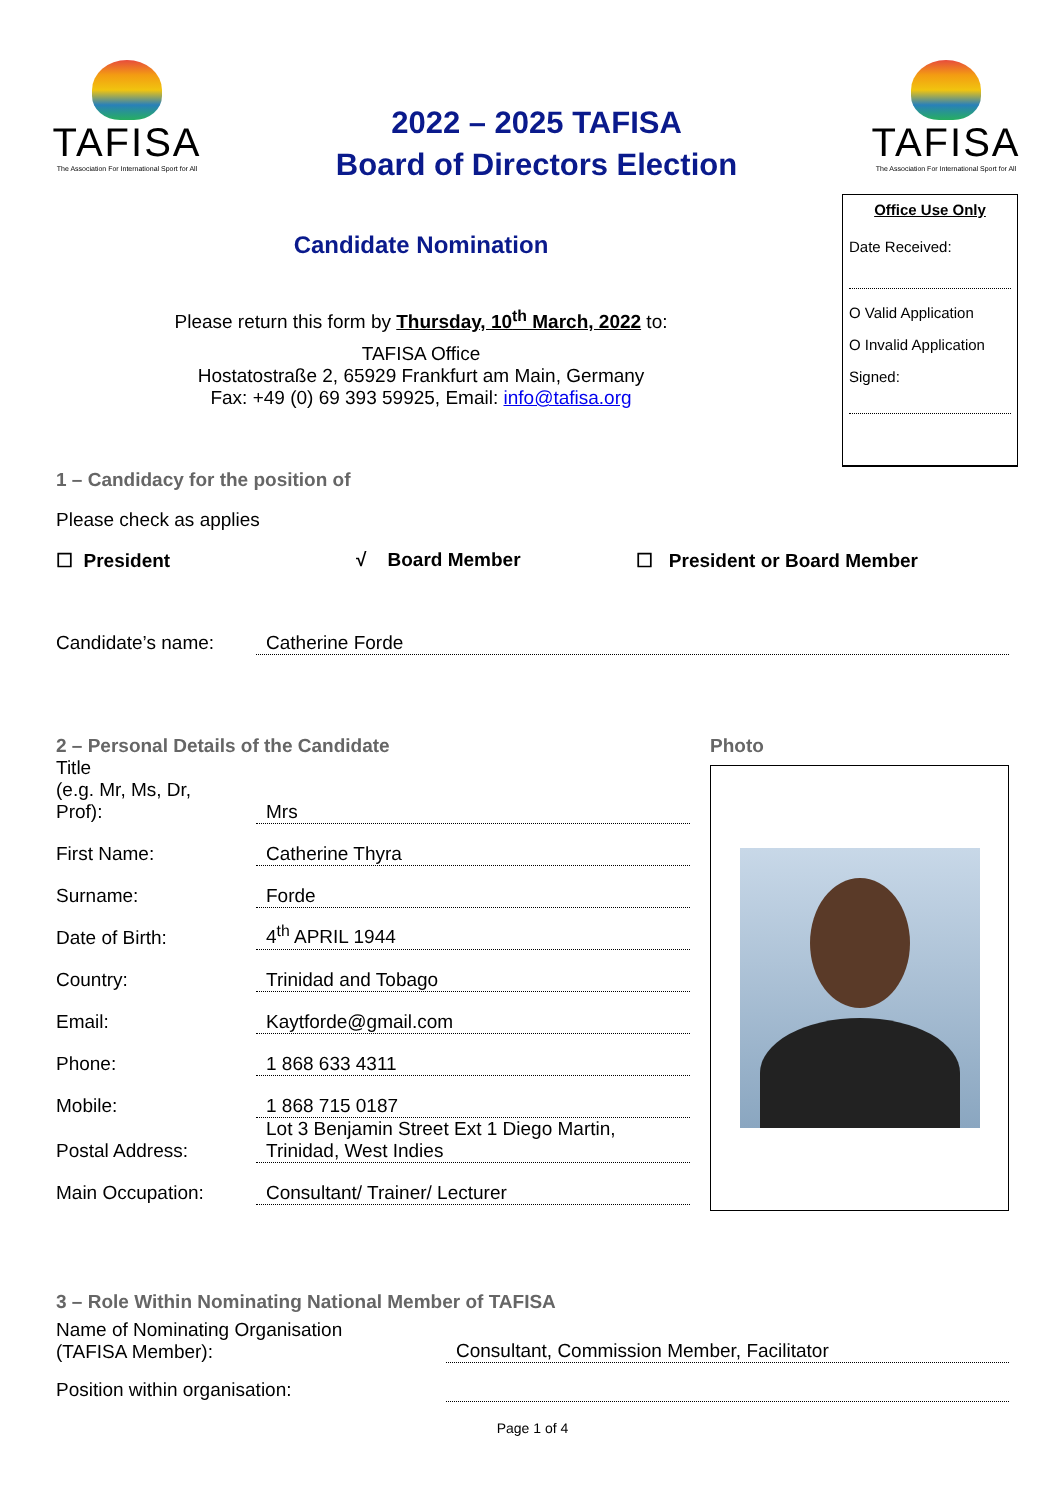TAFISA
The Association For International Sport for All
2022 – 2025 TAFISA
Board of Directors Election
TAFISA
The Association For International Sport for All
Candidate Nomination
Please return this form by Thursday, 10<sup>th</sup> March, 2022 to:
TAFISA Office
Hostatostraße 2, 65929 Frankfurt am Main, Germany
Fax: +49 (0) 69 393 59925, Email: info@tafisa.org
Office Use Only
Date Received:
O Valid Application
O Invalid Application
Signed:
1 – Candidacy for the position of
Please check as applies
☐ President √ Board Member ☐ President or Board Member
Candidate’s name: Catherine Forde
2 – Personal Details of the Candidate
| Title (e.g. Mr, Ms, Dr, Prof): | Mrs |
| First Name: | Catherine Thyra |
| Surname: | Forde |
| Date of Birth: | 4<sup>th</sup> APRIL 1944 |
| Country: | Trinidad and Tobago |
| Email: | Kaytforde@gmail.com |
| Phone: | 1 868 633 4311 |
| Mobile: | 1 868 715 0187 |
| Postal Address: | Lot 3 Benjamin Street Ext 1 Diego Martin, Trinidad, West Indies |
| Main Occupation: | Consultant/ Trainer/ Lecturer |
Photo
3 – Role Within Nominating National Member of TAFISA
Name of Nominating Organisation
(TAFISA Member): Consultant, Commission Member, Facilitator
Position within organisation:
Page 1 of 4